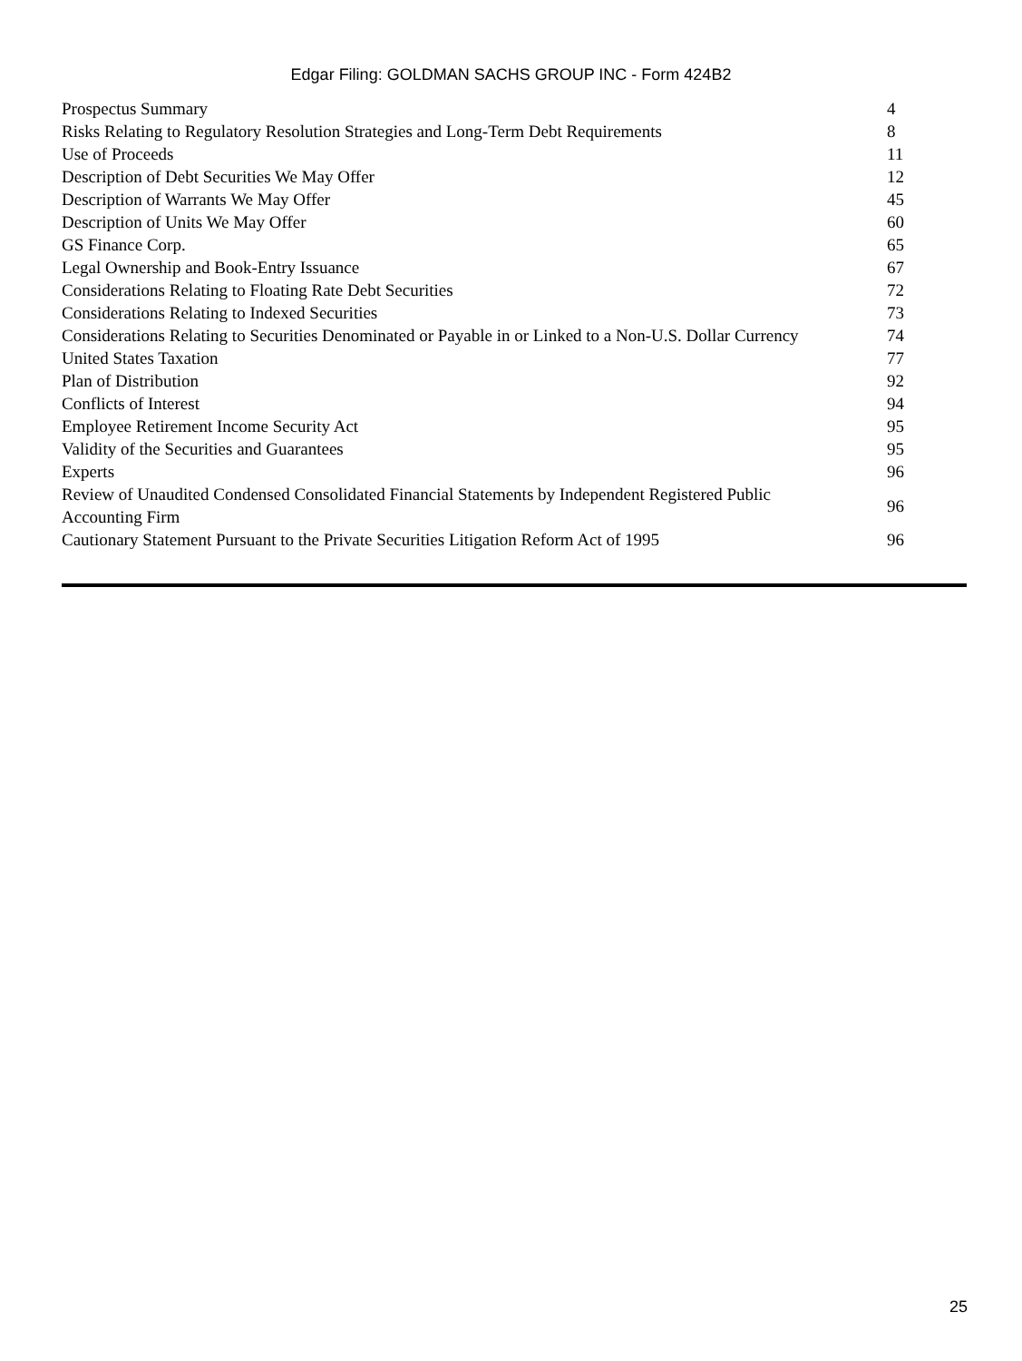Edgar Filing: GOLDMAN SACHS GROUP INC - Form 424B2
| Prospectus Summary | 4 |
| Risks Relating to Regulatory Resolution Strategies and Long-Term Debt Requirements | 8 |
| Use of Proceeds | 11 |
| Description of Debt Securities We May Offer | 12 |
| Description of Warrants We May Offer | 45 |
| Description of Units We May Offer | 60 |
| GS Finance Corp. | 65 |
| Legal Ownership and Book-Entry Issuance | 67 |
| Considerations Relating to Floating Rate Debt Securities | 72 |
| Considerations Relating to Indexed Securities | 73 |
| Considerations Relating to Securities Denominated or Payable in or Linked to a Non-U.S. Dollar Currency | 74 |
| United States Taxation | 77 |
| Plan of Distribution | 92 |
| Conflicts of Interest | 94 |
| Employee Retirement Income Security Act | 95 |
| Validity of the Securities and Guarantees | 95 |
| Experts | 96 |
| Review of Unaudited Condensed Consolidated Financial Statements by Independent Registered Public Accounting Firm | 96 |
| Cautionary Statement Pursuant to the Private Securities Litigation Reform Act of 1995 | 96 |
25